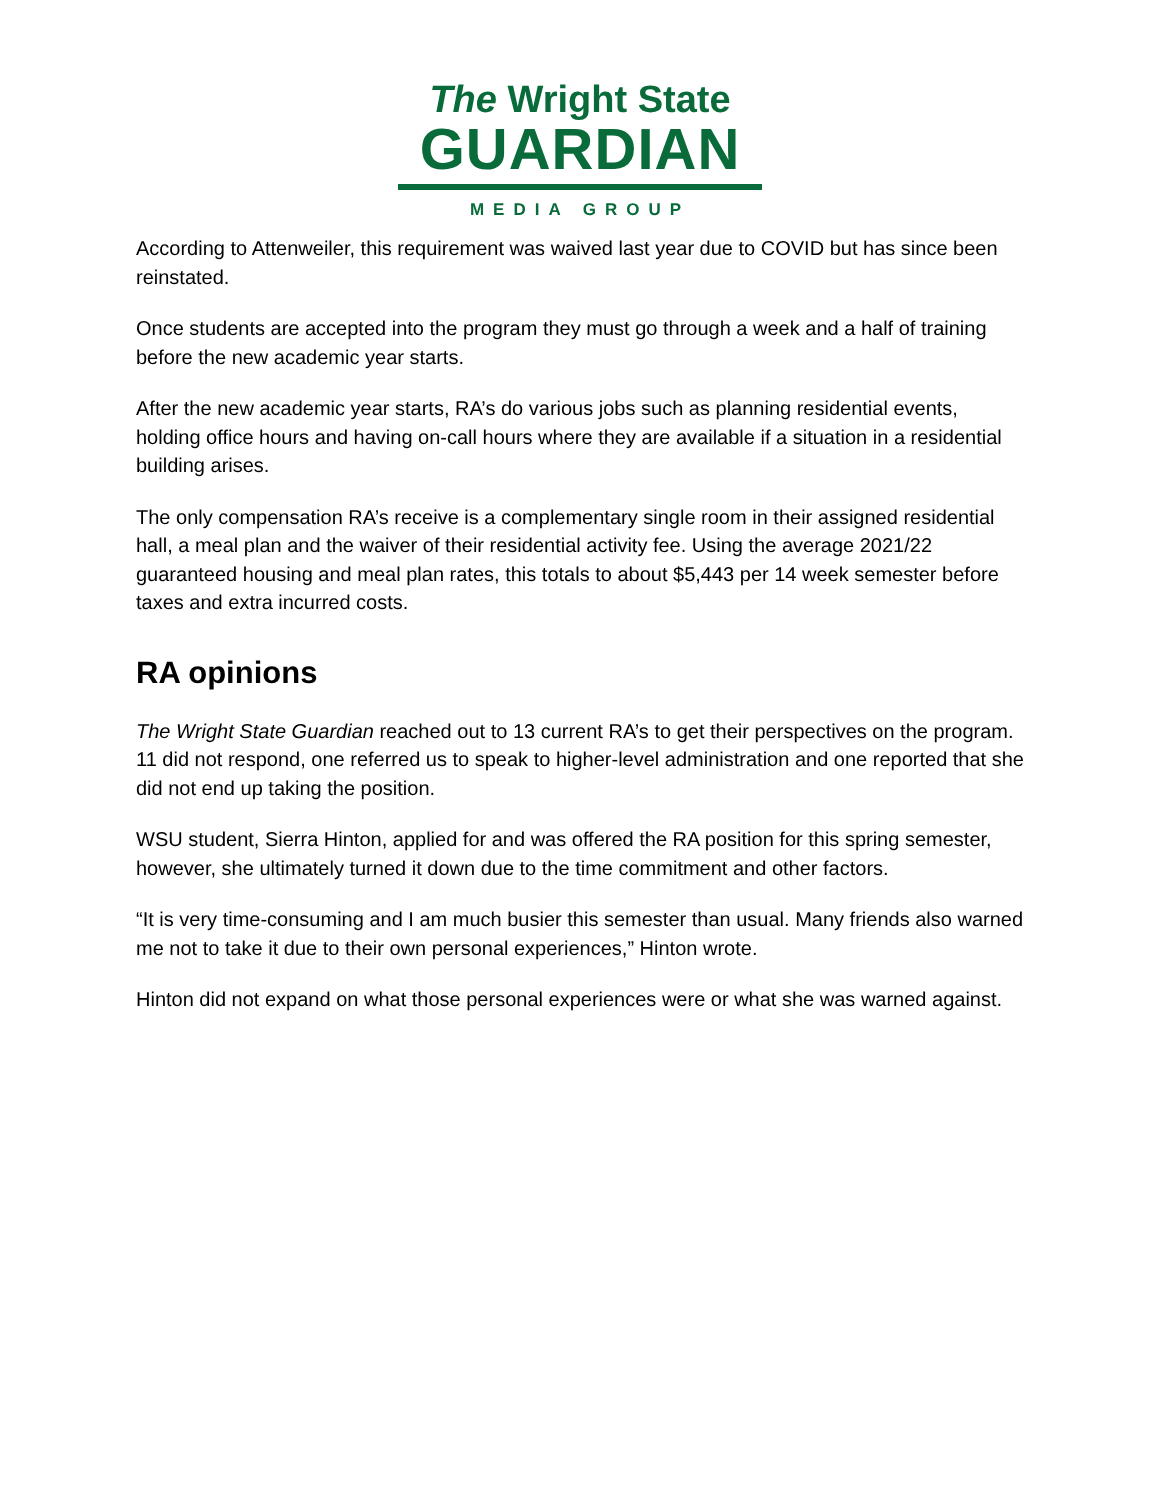The Wright State
GUARDIAN
MEDIA GROUP
According to Attenweiler, this requirement was waived last year due to COVID but has since been reinstated.
Once students are accepted into the program they must go through a week and a half of training before the new academic year starts.
After the new academic year starts, RA’s do various jobs such as planning residential events, holding office hours and having on-call hours where they are available if a situation in a residential building arises.
The only compensation RA’s receive is a complementary single room in their assigned residential hall, a meal plan and the waiver of their residential activity fee. Using the average 2021/22 guaranteed housing and meal plan rates, this totals to about $5,443 per 14 week semester before taxes and extra incurred costs.
RA opinions
The Wright State Guardian reached out to 13 current RA’s to get their perspectives on the program. 11 did not respond, one referred us to speak to higher-level administration and one reported that she did not end up taking the position.
WSU student, Sierra Hinton, applied for and was offered the RA position for this spring semester, however, she ultimately turned it down due to the time commitment and other factors.
“It is very time-consuming and I am much busier this semester than usual. Many friends also warned me not to take it due to their own personal experiences,” Hinton wrote.
Hinton did not expand on what those personal experiences were or what she was warned against.